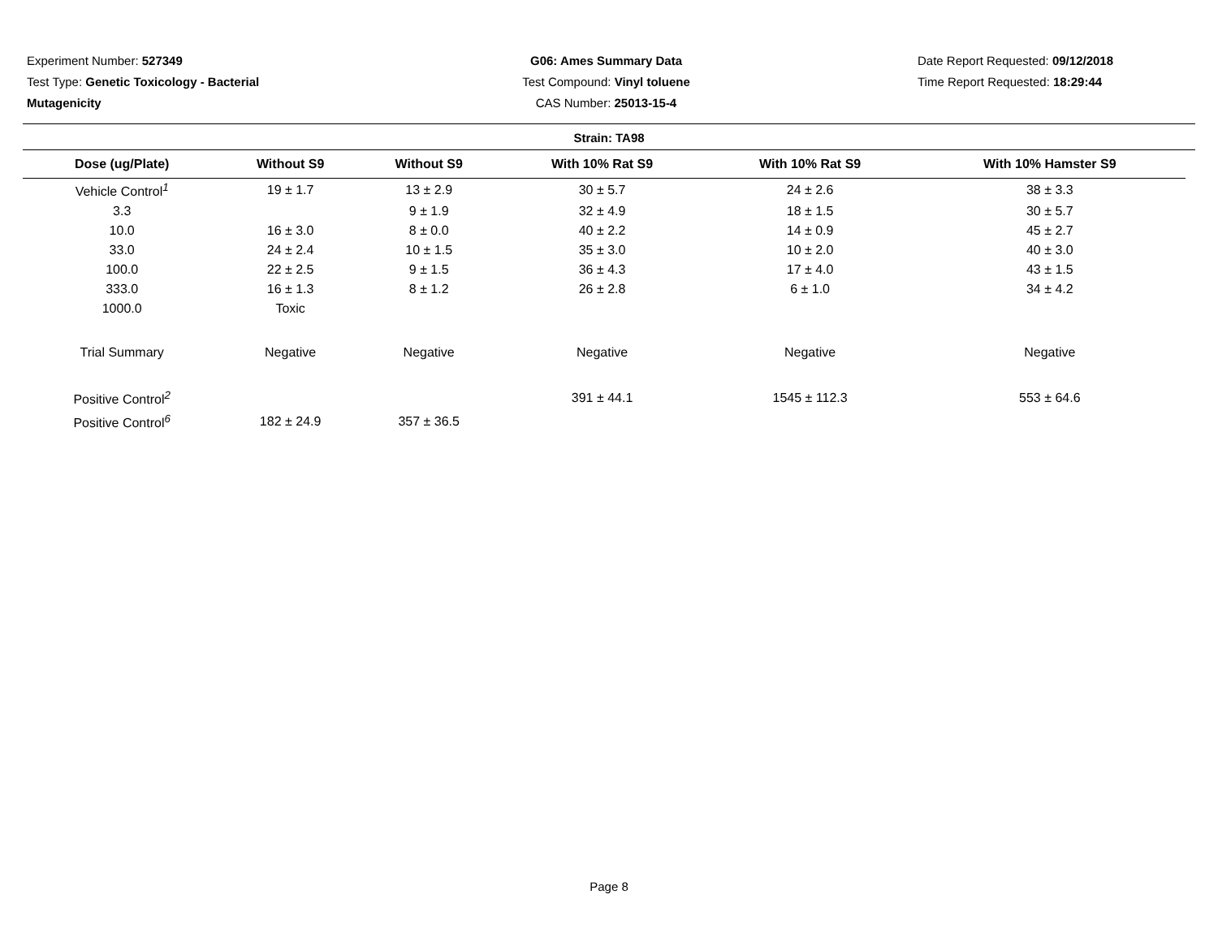Experiment Number: 527349
Test Type: Genetic Toxicology - Bacterial Mutagenicity
G06: Ames Summary Data
Test Compound: Vinyl toluene
CAS Number: 25013-15-4
Date Report Requested: 09/12/2018
Time Report Requested: 18:29:44
Strain: TA98
| Dose (ug/Plate) | Without S9 | Without S9 | With 10% Rat S9 | With 10% Rat S9 | With 10% Hamster S9 |
| --- | --- | --- | --- | --- | --- |
| Vehicle Control<sup>1</sup> | 19 ± 1.7 | 13 ± 2.9 | 30 ± 5.7 | 24 ± 2.6 | 38 ± 3.3 |
| 3.3 | | 9 ± 1.9 | 32 ± 4.9 | 18 ± 1.5 | 30 ± 5.7 |
| 10.0 | 16 ± 3.0 | 8 ± 0.0 | 40 ± 2.2 | 14 ± 0.9 | 45 ± 2.7 |
| 33.0 | 24 ± 2.4 | 10 ± 1.5 | 35 ± 3.0 | 10 ± 2.0 | 40 ± 3.0 |
| 100.0 | 22 ± 2.5 | 9 ± 1.5 | 36 ± 4.3 | 17 ± 4.0 | 43 ± 1.5 |
| 333.0 | 16 ± 1.3 | 8 ± 1.2 | 26 ± 2.8 | 6 ± 1.0 | 34 ± 4.2 |
| 1000.0 | Toxic | | | | |
| Trial Summary | Negative | Negative | Negative | Negative | Negative |
| Positive Control<sup>2</sup> | | | 391 ± 44.1 | 1545 ± 112.3 | 553 ± 64.6 |
| Positive Control<sup>6</sup> | 182 ± 24.9 | 357 ± 36.5 | | | |
Page 8